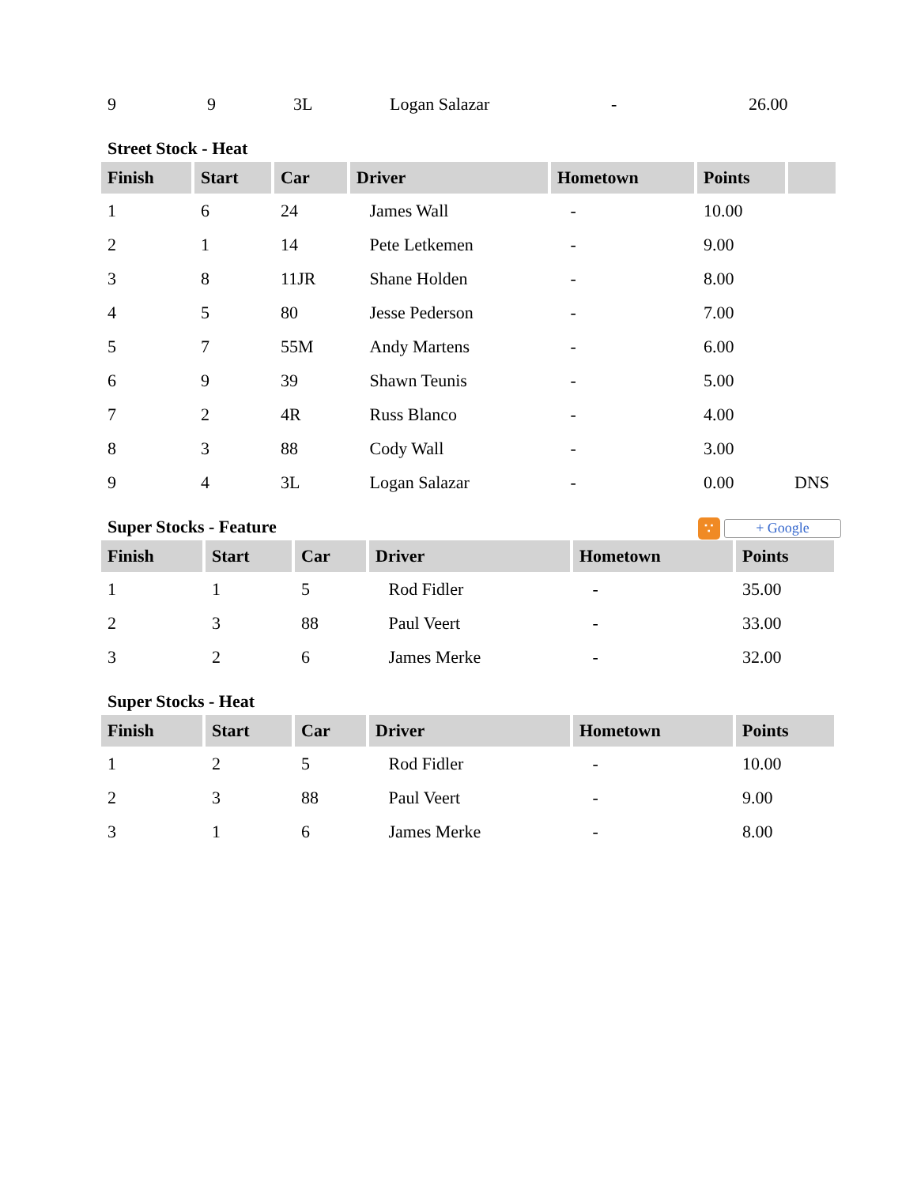| 9 | 9 | 3L | Logan Salazar | - | 26.00 |
Street Stock - Heat
| Finish | Start | Car | Driver | Hometown | Points | |
| --- | --- | --- | --- | --- | --- | --- |
| 1 | 6 | 24 | James Wall | - | 10.00 | |
| 2 | 1 | 14 | Pete Letkemen | - | 9.00 | |
| 3 | 8 | 11JR | Shane Holden | - | 8.00 | |
| 4 | 5 | 80 | Jesse Pederson | - | 7.00 | |
| 5 | 7 | 55M | Andy Martens | - | 6.00 | |
| 6 | 9 | 39 | Shawn Teunis | - | 5.00 | |
| 7 | 2 | 4R | Russ Blanco | - | 4.00 | |
| 8 | 3 | 88 | Cody Wall | - | 3.00 | |
| 9 | 4 | 3L | Logan Salazar | - | 0.00 | DNS |
Super Stocks - Feature ∵ + Google
| Finish | Start | Car | Driver | Hometown | Points |
| --- | --- | --- | --- | --- | --- |
| 1 | 1 | 5 | Rod Fidler | - | 35.00 |
| 2 | 3 | 88 | Paul Veert | - | 33.00 |
| 3 | 2 | 6 | James Merke | - | 32.00 |
Super Stocks - Heat
| Finish | Start | Car | Driver | Hometown | Points |
| --- | --- | --- | --- | --- | --- |
| 1 | 2 | 5 | Rod Fidler | - | 10.00 |
| 2 | 3 | 88 | Paul Veert | - | 9.00 |
| 3 | 1 | 6 | James Merke | - | 8.00 |